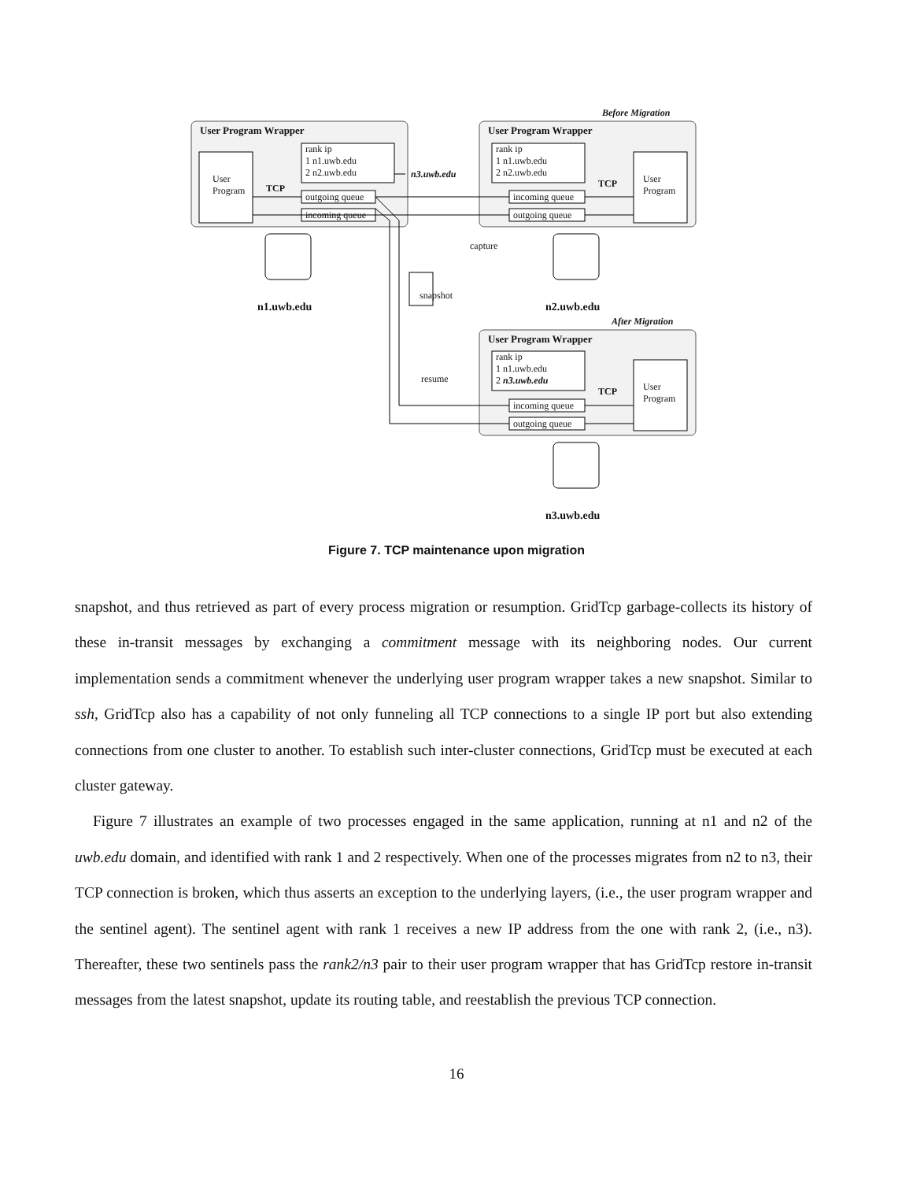Before Migration
User Program Wrapper User Program Wrapper
User
Program
TCP
rank ip
1 n1.uwb.edu
2 n2.uwb.edu
n3.uwb.edu
rank ip
1 n1.uwb.edu
2 n2.uwb.edu
TCP
User
Program
outgoing queue
incoming queue
incoming queue
outgoing queue
capture
snapshot
n1.uwb.edu n2.uwb.edu
After Migration
User Program Wrapper
rank ip
1 n1.uwb.edu
2 n3.uwb.edu
resume
TCP
User
Program
incoming queue
outgoing queue
n3.uwb.edu
Figure 7. TCP maintenance upon migration
snapshot, and thus retrieved as part of every process migration or resumption. GridTcp garbage-collects its history of these in-transit messages by exchanging a commitment message with its neighboring nodes. Our current implementation sends a commitment whenever the underlying user program wrapper takes a new snapshot. Similar to ssh, GridTcp also has a capability of not only funneling all TCP connections to a single IP port but also extending connections from one cluster to another. To establish such inter-cluster connections, GridTcp must be executed at each cluster gateway.
Figure 7 illustrates an example of two processes engaged in the same application, running at n1 and n2 of the uwb.edu domain, and identified with rank 1 and 2 respectively. When one of the processes migrates from n2 to n3, their TCP connection is broken, which thus asserts an exception to the underlying layers, (i.e., the user program wrapper and the sentinel agent). The sentinel agent with rank 1 receives a new IP address from the one with rank 2, (i.e., n3). Thereafter, these two sentinels pass the rank2/n3 pair to their user program wrapper that has GridTcp restore in-transit messages from the latest snapshot, update its routing table, and reestablish the previous TCP connection.
16